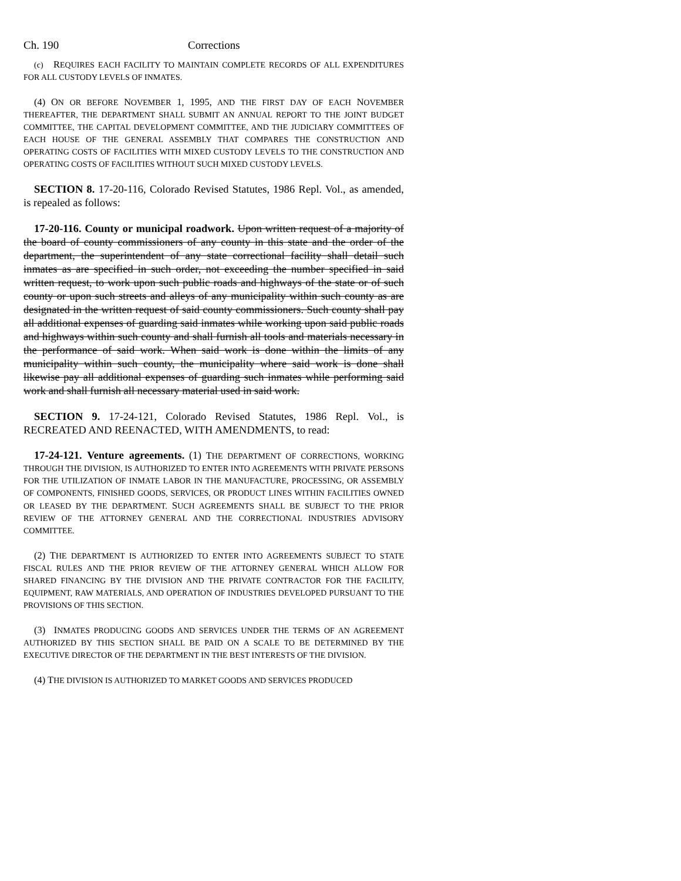Ch. 190 Corrections
(c) REQUIRES EACH FACILITY TO MAINTAIN COMPLETE RECORDS OF ALL EXPENDITURES FOR ALL CUSTODY LEVELS OF INMATES.
(4) ON OR BEFORE NOVEMBER 1, 1995, AND THE FIRST DAY OF EACH NOVEMBER THEREAFTER, THE DEPARTMENT SHALL SUBMIT AN ANNUAL REPORT TO THE JOINT BUDGET COMMITTEE, THE CAPITAL DEVELOPMENT COMMITTEE, AND THE JUDICIARY COMMITTEES OF EACH HOUSE OF THE GENERAL ASSEMBLY THAT COMPARES THE CONSTRUCTION AND OPERATING COSTS OF FACILITIES WITH MIXED CUSTODY LEVELS TO THE CONSTRUCTION AND OPERATING COSTS OF FACILITIES WITHOUT SUCH MIXED CUSTODY LEVELS.
SECTION 8. 17-20-116, Colorado Revised Statutes, 1986 Repl. Vol., as amended, is repealed as follows:
17-20-116. County or municipal roadwork. Upon written request of a majority of the board of county commissioners of any county in this state and the order of the department, the superintendent of any state correctional facility shall detail such inmates as are specified in such order, not exceeding the number specified in said written request, to work upon such public roads and highways of the state or of such county or upon such streets and alleys of any municipality within such county as are designated in the written request of said county commissioners. Such county shall pay all additional expenses of guarding said inmates while working upon said public roads and highways within such county and shall furnish all tools and materials necessary in the performance of said work. When said work is done within the limits of any municipality within such county, the municipality where said work is done shall likewise pay all additional expenses of guarding such inmates while performing said work and shall furnish all necessary material used in said work.
SECTION 9. 17-24-121, Colorado Revised Statutes, 1986 Repl. Vol., is RECREATED AND REENACTED, WITH AMENDMENTS, to read:
17-24-121. Venture agreements. (1) THE DEPARTMENT OF CORRECTIONS, WORKING THROUGH THE DIVISION, IS AUTHORIZED TO ENTER INTO AGREEMENTS WITH PRIVATE PERSONS FOR THE UTILIZATION OF INMATE LABOR IN THE MANUFACTURE, PROCESSING, OR ASSEMBLY OF COMPONENTS, FINISHED GOODS, SERVICES, OR PRODUCT LINES WITHIN FACILITIES OWNED OR LEASED BY THE DEPARTMENT. SUCH AGREEMENTS SHALL BE SUBJECT TO THE PRIOR REVIEW OF THE ATTORNEY GENERAL AND THE CORRECTIONAL INDUSTRIES ADVISORY COMMITTEE.
(2) THE DEPARTMENT IS AUTHORIZED TO ENTER INTO AGREEMENTS SUBJECT TO STATE FISCAL RULES AND THE PRIOR REVIEW OF THE ATTORNEY GENERAL WHICH ALLOW FOR SHARED FINANCING BY THE DIVISION AND THE PRIVATE CONTRACTOR FOR THE FACILITY, EQUIPMENT, RAW MATERIALS, AND OPERATION OF INDUSTRIES DEVELOPED PURSUANT TO THE PROVISIONS OF THIS SECTION.
(3) INMATES PRODUCING GOODS AND SERVICES UNDER THE TERMS OF AN AGREEMENT AUTHORIZED BY THIS SECTION SHALL BE PAID ON A SCALE TO BE DETERMINED BY THE EXECUTIVE DIRECTOR OF THE DEPARTMENT IN THE BEST INTERESTS OF THE DIVISION.
(4) THE DIVISION IS AUTHORIZED TO MARKET GOODS AND SERVICES PRODUCED